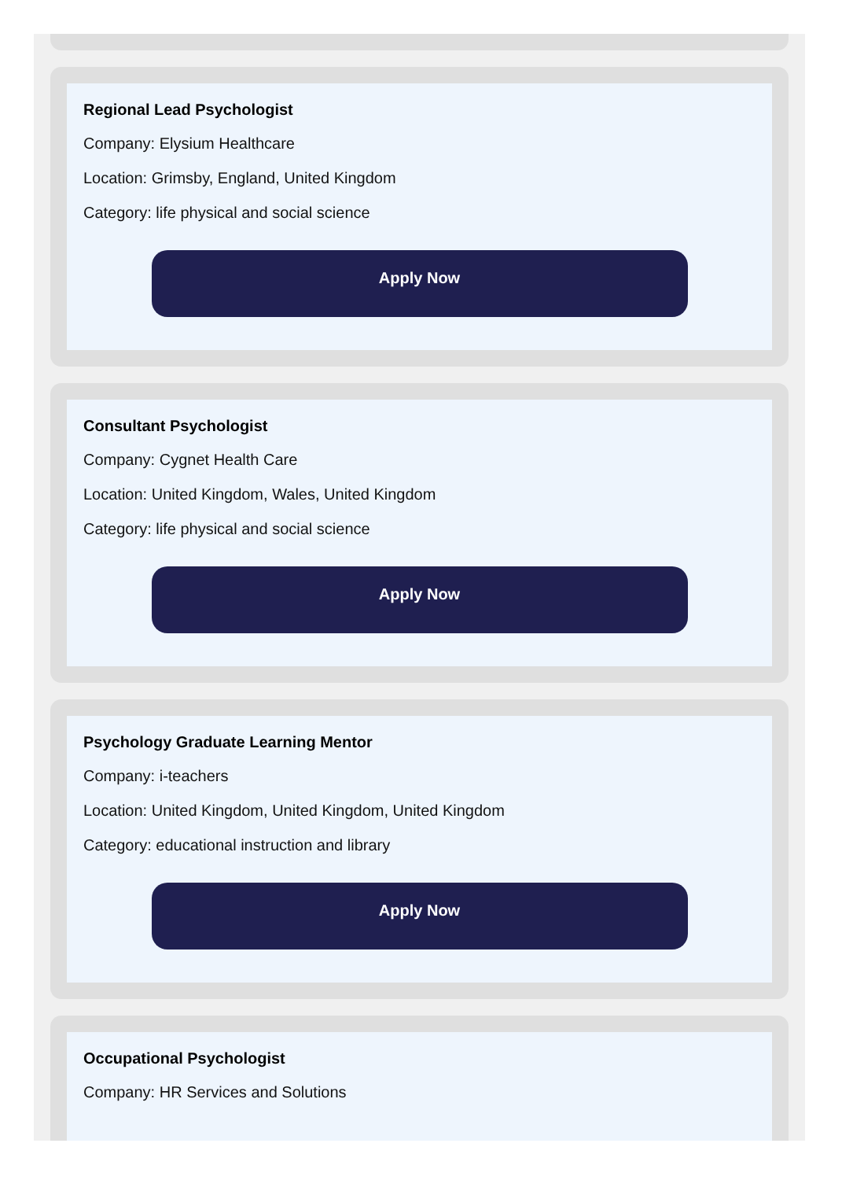Regional Lead Psychologist
Company: Elysium Healthcare
Location: Grimsby, England, United Kingdom
Category: life physical and social science
Apply Now
Consultant Psychologist
Company: Cygnet Health Care
Location: United Kingdom, Wales, United Kingdom
Category: life physical and social science
Apply Now
Psychology Graduate Learning Mentor
Company: i-teachers
Location: United Kingdom, United Kingdom, United Kingdom
Category: educational instruction and library
Apply Now
Occupational Psychologist
Company: HR Services and Solutions